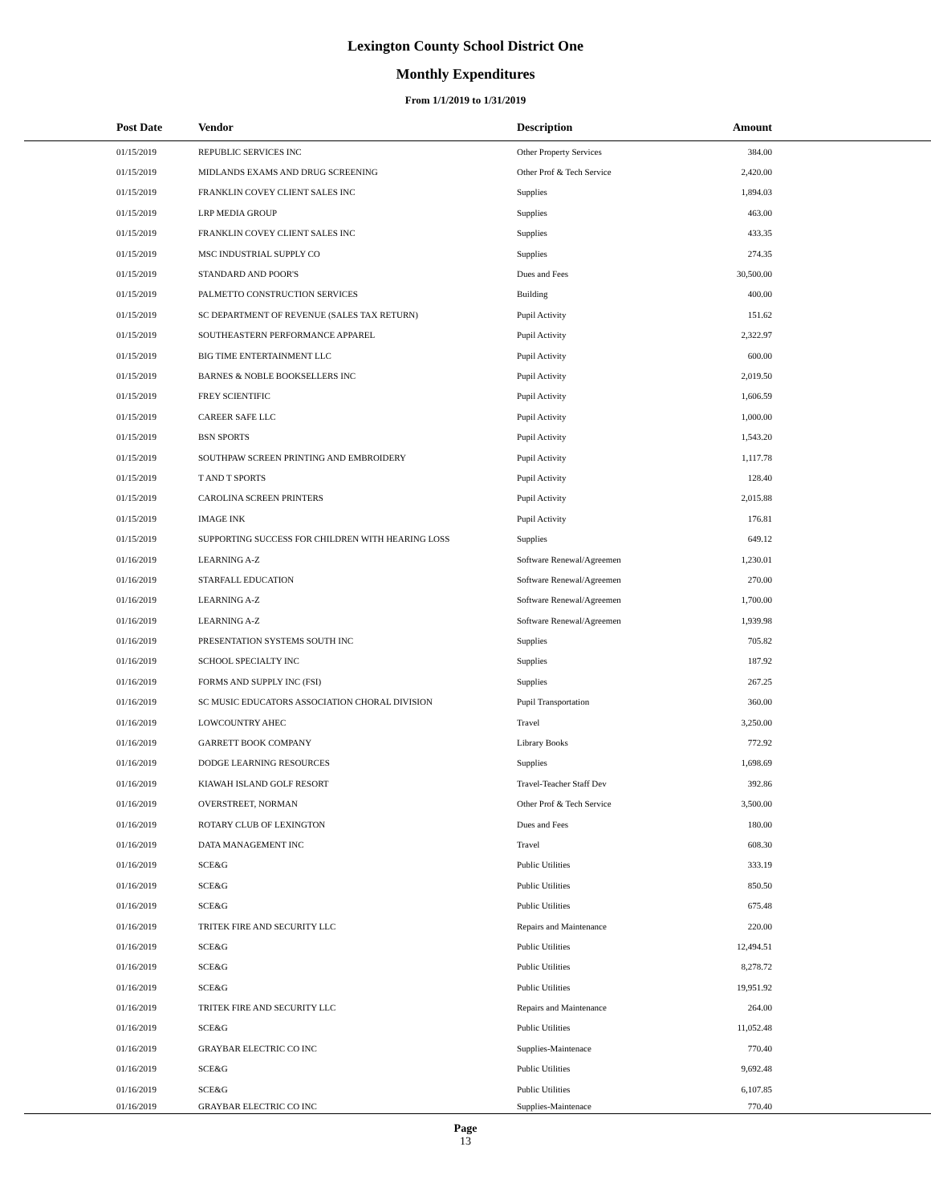Lexington County School District One
Monthly Expenditures
From 1/1/2019 to 1/31/2019
| Post Date | Vendor | Description | Amount | |
| --- | --- | --- | --- | --- |
| 01/15/2019 | REPUBLIC SERVICES INC | Other Property Services | 384.00 | |
| 01/15/2019 | MIDLANDS EXAMS AND DRUG SCREENING | Other Prof & Tech Service | 2,420.00 | |
| 01/15/2019 | FRANKLIN COVEY CLIENT SALES INC | Supplies | 1,894.03 | |
| 01/15/2019 | LRP MEDIA GROUP | Supplies | 463.00 | |
| 01/15/2019 | FRANKLIN COVEY CLIENT SALES INC | Supplies | 433.35 | |
| 01/15/2019 | MSC INDUSTRIAL SUPPLY CO | Supplies | 274.35 | |
| 01/15/2019 | STANDARD AND POOR'S | Dues and Fees | 30,500.00 | |
| 01/15/2019 | PALMETTO CONSTRUCTION SERVICES | Building | 400.00 | |
| 01/15/2019 | SC DEPARTMENT OF REVENUE (SALES TAX RETURN) | Pupil Activity | 151.62 | |
| 01/15/2019 | SOUTHEASTERN PERFORMANCE APPAREL | Pupil Activity | 2,322.97 | |
| 01/15/2019 | BIG TIME ENTERTAINMENT LLC | Pupil Activity | 600.00 | |
| 01/15/2019 | BARNES & NOBLE BOOKSELLERS INC | Pupil Activity | 2,019.50 | |
| 01/15/2019 | FREY SCIENTIFIC | Pupil Activity | 1,606.59 | |
| 01/15/2019 | CAREER SAFE LLC | Pupil Activity | 1,000.00 | |
| 01/15/2019 | BSN SPORTS | Pupil Activity | 1,543.20 | |
| 01/15/2019 | SOUTHPAW SCREEN PRINTING AND EMBROIDERY | Pupil Activity | 1,117.78 | |
| 01/15/2019 | T AND T SPORTS | Pupil Activity | 128.40 | |
| 01/15/2019 | CAROLINA SCREEN PRINTERS | Pupil Activity | 2,015.88 | |
| 01/15/2019 | IMAGE INK | Pupil Activity | 176.81 | |
| 01/15/2019 | SUPPORTING SUCCESS FOR CHILDREN WITH HEARING LOSS | Supplies | 649.12 | |
| 01/16/2019 | LEARNING A-Z | Software Renewal/Agreemen | 1,230.01 | |
| 01/16/2019 | STARFALL EDUCATION | Software Renewal/Agreemen | 270.00 | |
| 01/16/2019 | LEARNING A-Z | Software Renewal/Agreemen | 1,700.00 | |
| 01/16/2019 | LEARNING A-Z | Software Renewal/Agreemen | 1,939.98 | |
| 01/16/2019 | PRESENTATION SYSTEMS SOUTH INC | Supplies | 705.82 | |
| 01/16/2019 | SCHOOL SPECIALTY INC | Supplies | 187.92 | |
| 01/16/2019 | FORMS AND SUPPLY INC (FSI) | Supplies | 267.25 | |
| 01/16/2019 | SC MUSIC EDUCATORS ASSOCIATION CHORAL DIVISION | Pupil Transportation | 360.00 | |
| 01/16/2019 | LOWCOUNTRY AHEC | Travel | 3,250.00 | |
| 01/16/2019 | GARRETT BOOK COMPANY | Library Books | 772.92 | |
| 01/16/2019 | DODGE LEARNING RESOURCES | Supplies | 1,698.69 | |
| 01/16/2019 | KIAWAH ISLAND GOLF RESORT | Travel-Teacher Staff Dev | 392.86 | |
| 01/16/2019 | OVERSTREET, NORMAN | Other Prof & Tech Service | 3,500.00 | |
| 01/16/2019 | ROTARY CLUB OF LEXINGTON | Dues and Fees | 180.00 | |
| 01/16/2019 | DATA MANAGEMENT INC | Travel | 608.30 | |
| 01/16/2019 | SCE&G | Public Utilities | 333.19 | |
| 01/16/2019 | SCE&G | Public Utilities | 850.50 | |
| 01/16/2019 | SCE&G | Public Utilities | 675.48 | |
| 01/16/2019 | TRITEK FIRE AND SECURITY LLC | Repairs and Maintenance | 220.00 | |
| 01/16/2019 | SCE&G | Public Utilities | 12,494.51 | |
| 01/16/2019 | SCE&G | Public Utilities | 8,278.72 | |
| 01/16/2019 | SCE&G | Public Utilities | 19,951.92 | |
| 01/16/2019 | TRITEK FIRE AND SECURITY LLC | Repairs and Maintenance | 264.00 | |
| 01/16/2019 | SCE&G | Public Utilities | 11,052.48 | |
| 01/16/2019 | GRAYBAR ELECTRIC CO INC | Supplies-Maintenace | 770.40 | |
| 01/16/2019 | SCE&G | Public Utilities | 9,692.48 | |
| 01/16/2019 | SCE&G | Public Utilities | 6,107.85 | |
| 01/16/2019 | GRAYBAR ELECTRIC CO INC | Supplies-Maintenace | 770.40 | |
Page
13